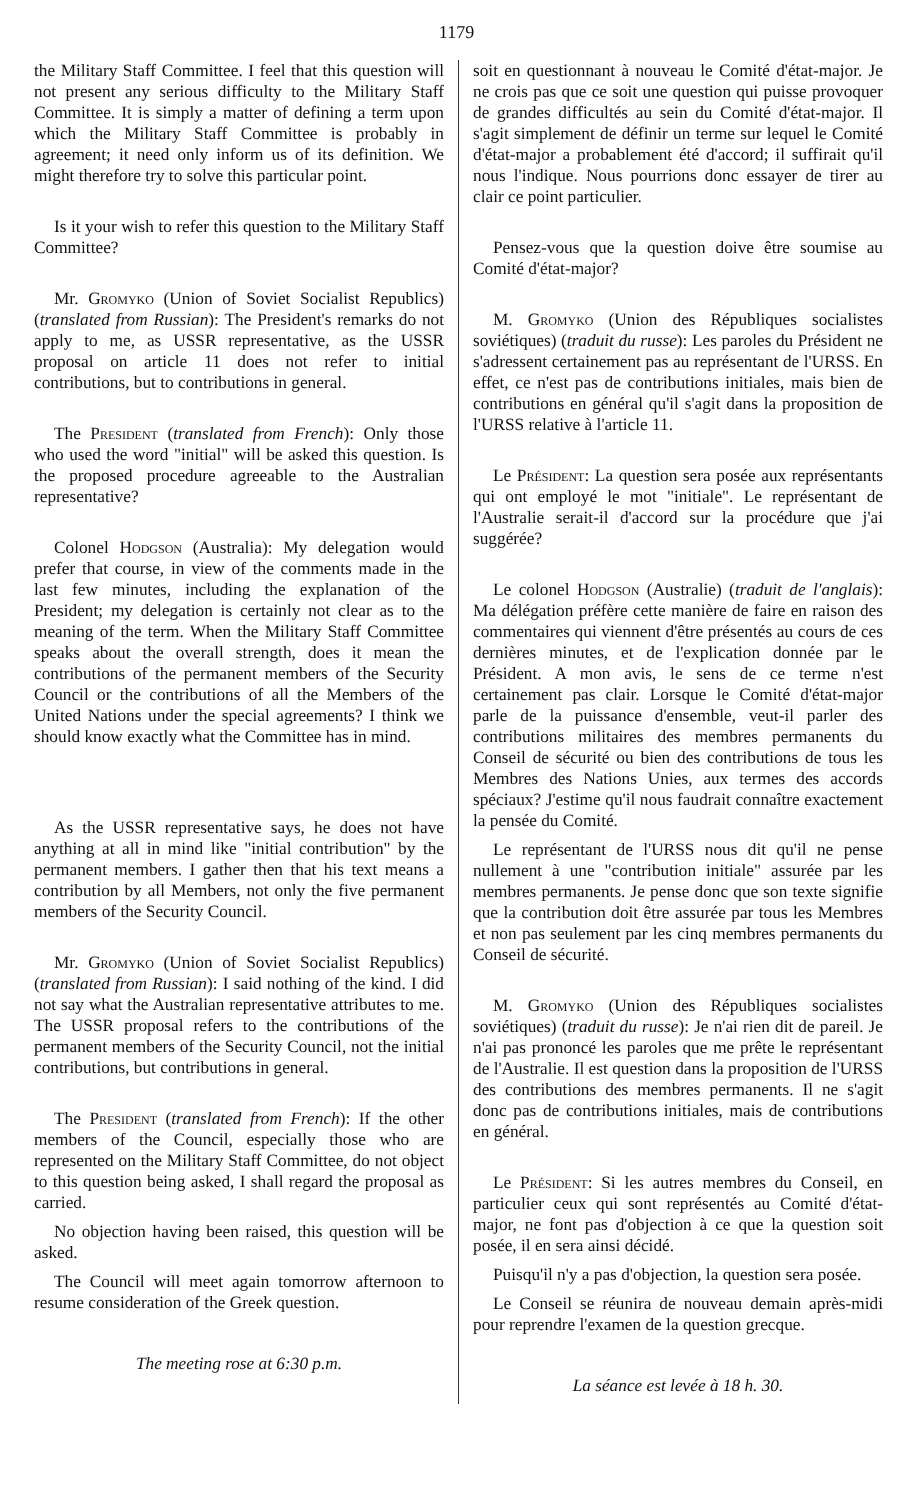1179
the Military Staff Committee. I feel that this question will not present any serious difficulty to the Military Staff Committee. It is simply a matter of defining a term upon which the Military Staff Committee is probably in agreement; it need only inform us of its definition. We might therefore try to solve this particular point.
Is it your wish to refer this question to the Military Staff Committee?
Mr. Gromyko (Union of Soviet Socialist Republics) (translated from Russian): The President's remarks do not apply to me, as USSR representative, as the USSR proposal on article 11 does not refer to initial contributions, but to contributions in general.
The President (translated from French): Only those who used the word "initial" will be asked this question. Is the proposed procedure agreeable to the Australian representative?
Colonel Hodgson (Australia): My delegation would prefer that course, in view of the comments made in the last few minutes, including the explanation of the President; my delegation is certainly not clear as to the meaning of the term. When the Military Staff Committee speaks about the overall strength, does it mean the contributions of the permanent members of the Security Council or the contributions of all the Members of the United Nations under the special agreements? I think we should know exactly what the Committee has in mind.
As the USSR representative says, he does not have anything at all in mind like "initial contribution" by the permanent members. I gather then that his text means a contribution by all Members, not only the five permanent members of the Security Council.
Mr. Gromyko (Union of Soviet Socialist Republics) (translated from Russian): I said nothing of the kind. I did not say what the Australian representative attributes to me. The USSR proposal refers to the contributions of the permanent members of the Security Council, not the initial contributions, but contributions in general.
The President (translated from French): If the other members of the Council, especially those who are represented on the Military Staff Committee, do not object to this question being asked, I shall regard the proposal as carried.
No objection having been raised, this question will be asked.
The Council will meet again tomorrow afternoon to resume consideration of the Greek question.
The meeting rose at 6:30 p.m.
soit en questionnant à nouveau le Comité d'état-major. Je ne crois pas que ce soit une question qui puisse provoquer de grandes difficultés au sein du Comité d'état-major. Il s'agit simplement de définir un terme sur lequel le Comité d'état-major a probablement été d'accord; il suffirait qu'il nous l'indique. Nous pourrions donc essayer de tirer au clair ce point particulier.
Pensez-vous que la question doive être soumise au Comité d'état-major?
M. Gromyko (Union des Républiques socialistes soviétiques) (traduit du russe): Les paroles du Président ne s'adressent certainement pas au représentant de l'URSS. En effet, ce n'est pas de contributions initiales, mais bien de contributions en général qu'il s'agit dans la proposition de l'URSS relative à l'article 11.
Le Président: La question sera posée aux représentants qui ont employé le mot "initiale". Le représentant de l'Australie serait-il d'accord sur la procédure que j'ai suggérée?
Le colonel Hodgson (Australie) (traduit de l'anglais): Ma délégation préfère cette manière de faire en raison des commentaires qui viennent d'être présentés au cours de ces dernières minutes, et de l'explication donnée par le Président. A mon avis, le sens de ce terme n'est certainement pas clair. Lorsque le Comité d'état-major parle de la puissance d'ensemble, veut-il parler des contributions militaires des membres permanents du Conseil de sécurité ou bien des contributions de tous les Membres des Nations Unies, aux termes des accords spéciaux? J'estime qu'il nous faudrait connaître exactement la pensée du Comité.
Le représentant de l'URSS nous dit qu'il ne pense nullement à une "contribution initiale" assurée par les membres permanents. Je pense donc que son texte signifie que la contribution doit être assurée par tous les Membres et non pas seulement par les cinq membres permanents du Conseil de sécurité.
M. Gromyko (Union des Républiques socialistes soviétiques) (traduit du russe): Je n'ai rien dit de pareil. Je n'ai pas prononcé les paroles que me prête le représentant de l'Australie. Il est question dans la proposition de l'URSS des contributions des membres permanents. Il ne s'agit donc pas de contributions initiales, mais de contributions en général.
Le Président: Si les autres membres du Conseil, en particulier ceux qui sont représentés au Comité d'état-major, ne font pas d'objection à ce que la question soit posée, il en sera ainsi décidé.
Puisqu'il n'y a pas d'objection, la question sera posée.
Le Conseil se réunira de nouveau demain après-midi pour reprendre l'examen de la question grecque.
La séance est levée à 18 h. 30.